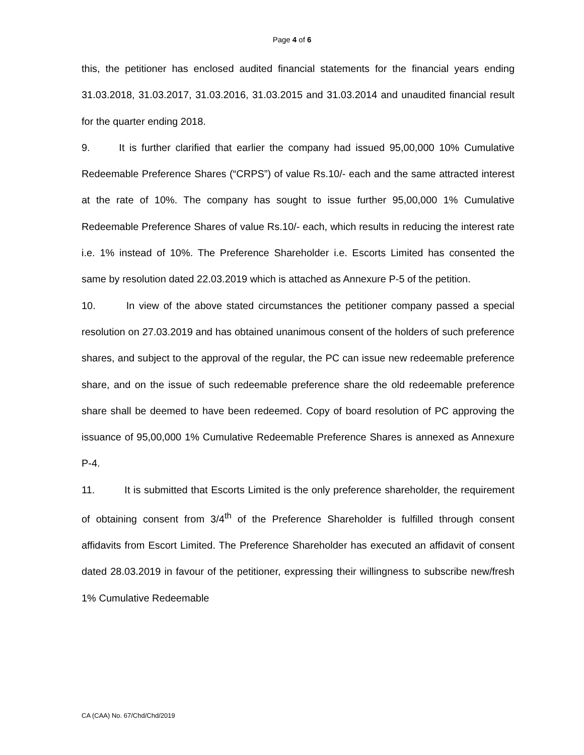Page 4 of 6
this, the petitioner has enclosed audited financial statements for the financial years ending 31.03.2018, 31.03.2017, 31.03.2016, 31.03.2015 and 31.03.2014 and unaudited financial result for the quarter ending 2018.
9. It is further clarified that earlier the company had issued 95,00,000 10% Cumulative Redeemable Preference Shares (“CRPS”) of value Rs.10/- each and the same attracted interest at the rate of 10%. The company has sought to issue further 95,00,000 1% Cumulative Redeemable Preference Shares of value Rs.10/- each, which results in reducing the interest rate i.e. 1% instead of 10%. The Preference Shareholder i.e. Escorts Limited has consented the same by resolution dated 22.03.2019 which is attached as Annexure P-5 of the petition.
10. In view of the above stated circumstances the petitioner company passed a special resolution on 27.03.2019 and has obtained unanimous consent of the holders of such preference shares, and subject to the approval of the regular, the PC can issue new redeemable preference share, and on the issue of such redeemable preference share the old redeemable preference share shall be deemed to have been redeemed. Copy of board resolution of PC approving the issuance of 95,00,000 1% Cumulative Redeemable Preference Shares is annexed as Annexure P-4.
11. It is submitted that Escorts Limited is the only preference shareholder, the requirement of obtaining consent from 3/4<sup>th</sup> of the Preference Shareholder is fulfilled through consent affidavits from Escort Limited. The Preference Shareholder has executed an affidavit of consent dated 28.03.2019 in favour of the petitioner, expressing their willingness to subscribe new/fresh 1% Cumulative Redeemable
CA (CAA) No. 67/Chd/Chd/2019